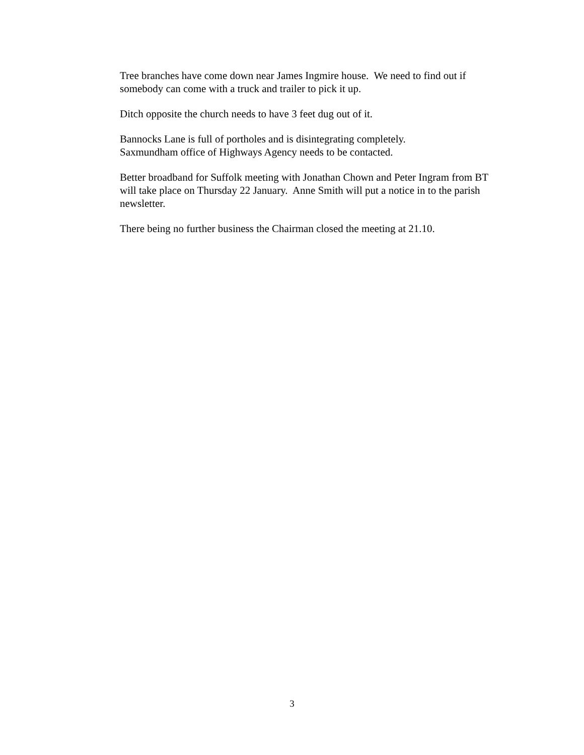Tree branches have come down near James Ingmire house. We need to find out if somebody can come with a truck and trailer to pick it up.
Ditch opposite the church needs to have 3 feet dug out of it.
Bannocks Lane is full of portholes and is disintegrating completely.
Saxmundham office of Highways Agency needs to be contacted.
Better broadband for Suffolk meeting with Jonathan Chown and Peter Ingram from BT will take place on Thursday 22 January. Anne Smith will put a notice in to the parish newsletter.
There being no further business the Chairman closed the meeting at 21.10.
3